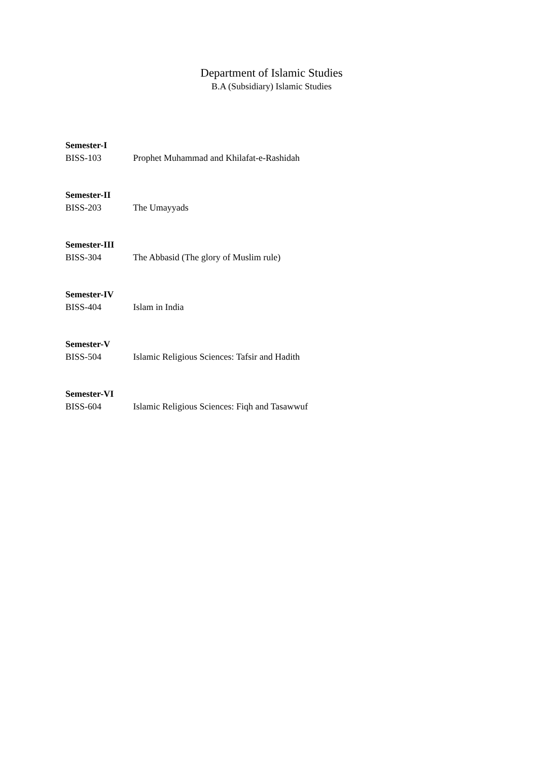Department of Islamic Studies
B.A (Subsidiary) Islamic Studies
Semester-I
BISS-103 Prophet Muhammad and Khilafat-e-Rashidah
Semester-II
BISS-203 The Umayyads
Semester-III
BISS-304 The Abbasid (The glory of Muslim rule)
Semester-IV
BISS-404 Islam in India
Semester-V
BISS-504 Islamic Religious Sciences: Tafsir and Hadith
Semester-VI
BISS-604 Islamic Religious Sciences: Fiqh and Tasawwuf